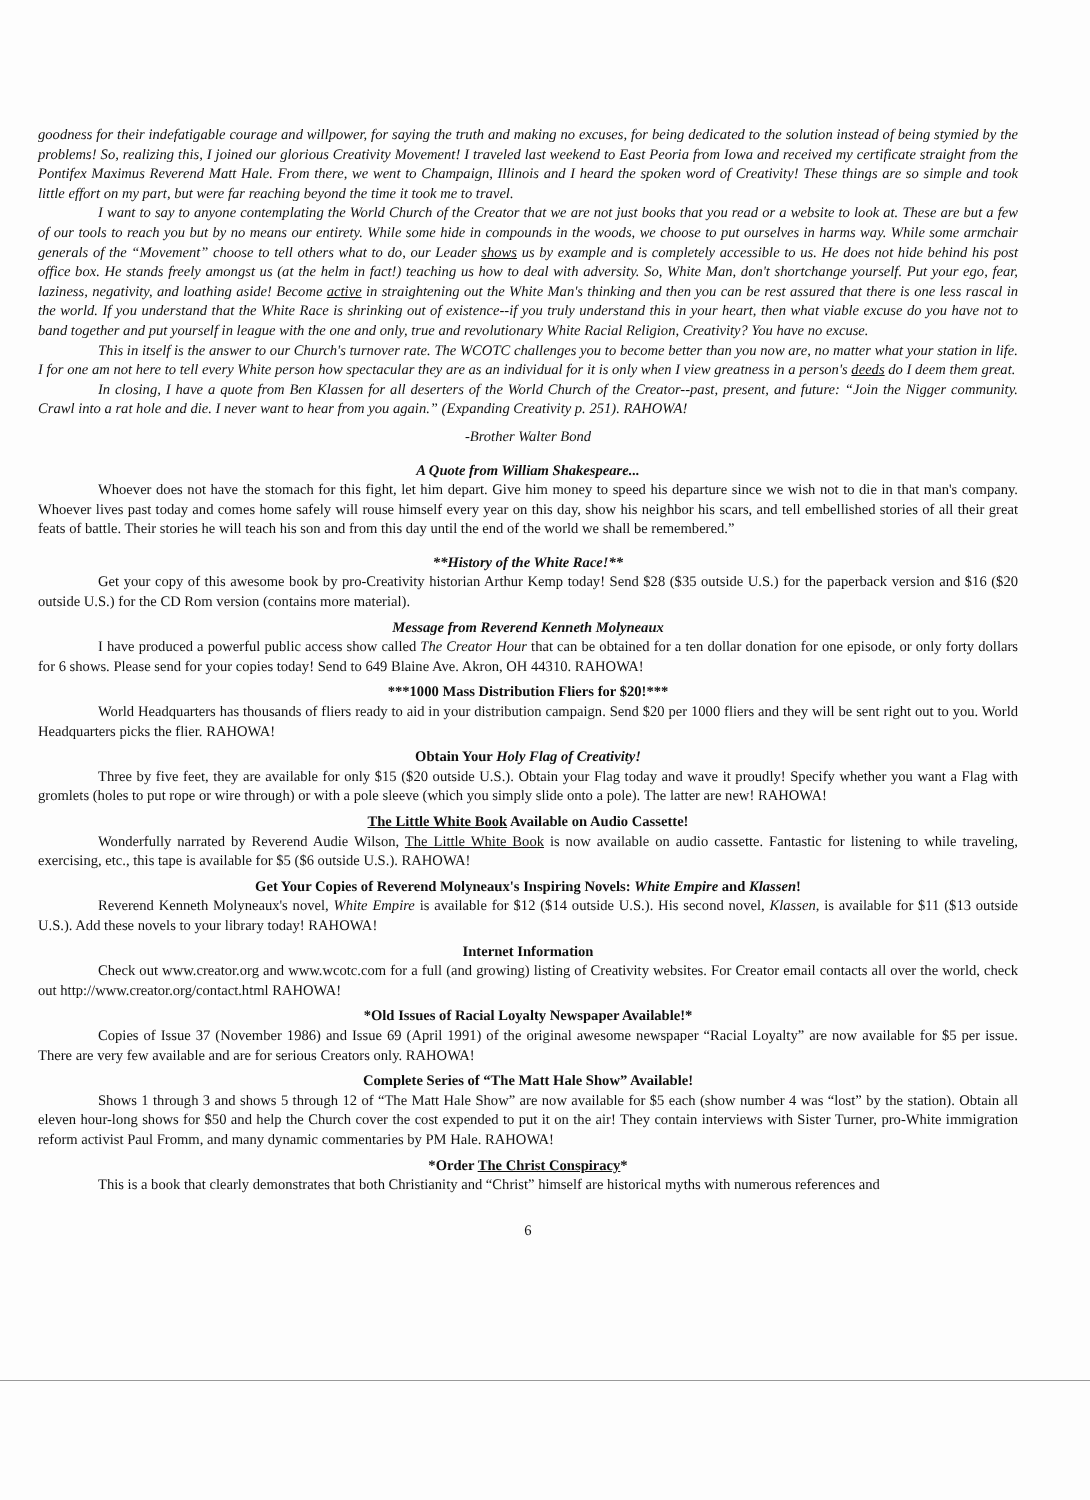goodness for their indefatigable courage and willpower, for saying the truth and making no excuses, for being dedicated to the solution instead of being stymied by the problems! So, realizing this, I joined our glorious Creativity Movement! I traveled last weekend to East Peoria from Iowa and received my certificate straight from the Pontifex Maximus Reverend Matt Hale. From there, we went to Champaign, Illinois and I heard the spoken word of Creativity! These things are so simple and took little effort on my part, but were far reaching beyond the time it took me to travel.
I want to say to anyone contemplating the World Church of the Creator that we are not just books that you read or a website to look at. These are but a few of our tools to reach you but by no means our entirety. While some hide in compounds in the woods, we choose to put ourselves in harms way. While some armchair generals of the “Movement” choose to tell others what to do, our Leader shows us by example and is completely accessible to us. He does not hide behind his post office box. He stands freely amongst us (at the helm in fact!) teaching us how to deal with adversity. So, White Man, don't shortchange yourself. Put your ego, fear, laziness, negativity, and loathing aside! Become active in straightening out the White Man's thinking and then you can be rest assured that there is one less rascal in the world. If you understand that the White Race is shrinking out of existence--if you truly understand this in your heart, then what viable excuse do you have not to band together and put yourself in league with the one and only, true and revolutionary White Racial Religion, Creativity? You have no excuse.
This in itself is the answer to our Church's turnover rate. The WCOTC challenges you to become better than you now are, no matter what your station in life. I for one am not here to tell every White person how spectacular they are as an individual for it is only when I view greatness in a person's deeds do I deem them great.
In closing, I have a quote from Ben Klassen for all deserters of the World Church of the Creator--past, present, and future: “Join the Nigger community. Crawl into a rat hole and die. I never want to hear from you again.” (Expanding Creativity p. 251). RAHOWA!
-Brother Walter Bond
A Quote from William Shakespeare...
Whoever does not have the stomach for this fight, let him depart. Give him money to speed his departure since we wish not to die in that man's company. Whoever lives past today and comes home safely will rouse himself every year on this day, show his neighbor his scars, and tell embellished stories of all their great feats of battle. Their stories he will teach his son and from this day until the end of the world we shall be remembered.”
**History of the White Race!**
Get your copy of this awesome book by pro-Creativity historian Arthur Kemp today! Send $28 ($35 outside U.S.) for the paperback version and $16 ($20 outside U.S.) for the CD Rom version (contains more material).
Message from Reverend Kenneth Molyneaux
I have produced a powerful public access show called The Creator Hour that can be obtained for a ten dollar donation for one episode, or only forty dollars for 6 shows. Please send for your copies today! Send to 649 Blaine Ave. Akron, OH 44310. RAHOWA!
***1000 Mass Distribution Fliers for $20!***
World Headquarters has thousands of fliers ready to aid in your distribution campaign. Send $20 per 1000 fliers and they will be sent right out to you. World Headquarters picks the flier. RAHOWA!
Obtain Your Holy Flag of Creativity!
Three by five feet, they are available for only $15 ($20 outside U.S.). Obtain your Flag today and wave it proudly! Specify whether you want a Flag with gromlets (holes to put rope or wire through) or with a pole sleeve (which you simply slide onto a pole). The latter are new! RAHOWA!
The Little White Book Available on Audio Cassette!
Wonderfully narrated by Reverend Audie Wilson, The Little White Book is now available on audio cassette. Fantastic for listening to while traveling, exercising, etc., this tape is available for $5 ($6 outside U.S.). RAHOWA!
Get Your Copies of Reverend Molyneaux's Inspiring Novels: White Empire and Klassen!
Reverend Kenneth Molyneaux's novel, White Empire is available for $12 ($14 outside U.S.). His second novel, Klassen, is available for $11 ($13 outside U.S.). Add these novels to your library today! RAHOWA!
Internet Information
Check out www.creator.org and www.wcotc.com for a full (and growing) listing of Creativity websites. For Creator email contacts all over the world, check out http://www.creator.org/contact.html RAHOWA!
*Old Issues of Racial Loyalty Newspaper Available!*
Copies of Issue 37 (November 1986) and Issue 69 (April 1991) of the original awesome newspaper “Racial Loyalty” are now available for $5 per issue. There are very few available and are for serious Creators only. RAHOWA!
Complete Series of “The Matt Hale Show” Available!
Shows 1 through 3 and shows 5 through 12 of “The Matt Hale Show” are now available for $5 each (show number 4 was “lost” by the station). Obtain all eleven hour-long shows for $50 and help the Church cover the cost expended to put it on the air! They contain interviews with Sister Turner, pro-White immigration reform activist Paul Fromm, and many dynamic commentaries by PM Hale. RAHOWA!
*Order The Christ Conspiracy*
This is a book that clearly demonstrates that both Christianity and “Christ” himself are historical myths with numerous references and
6